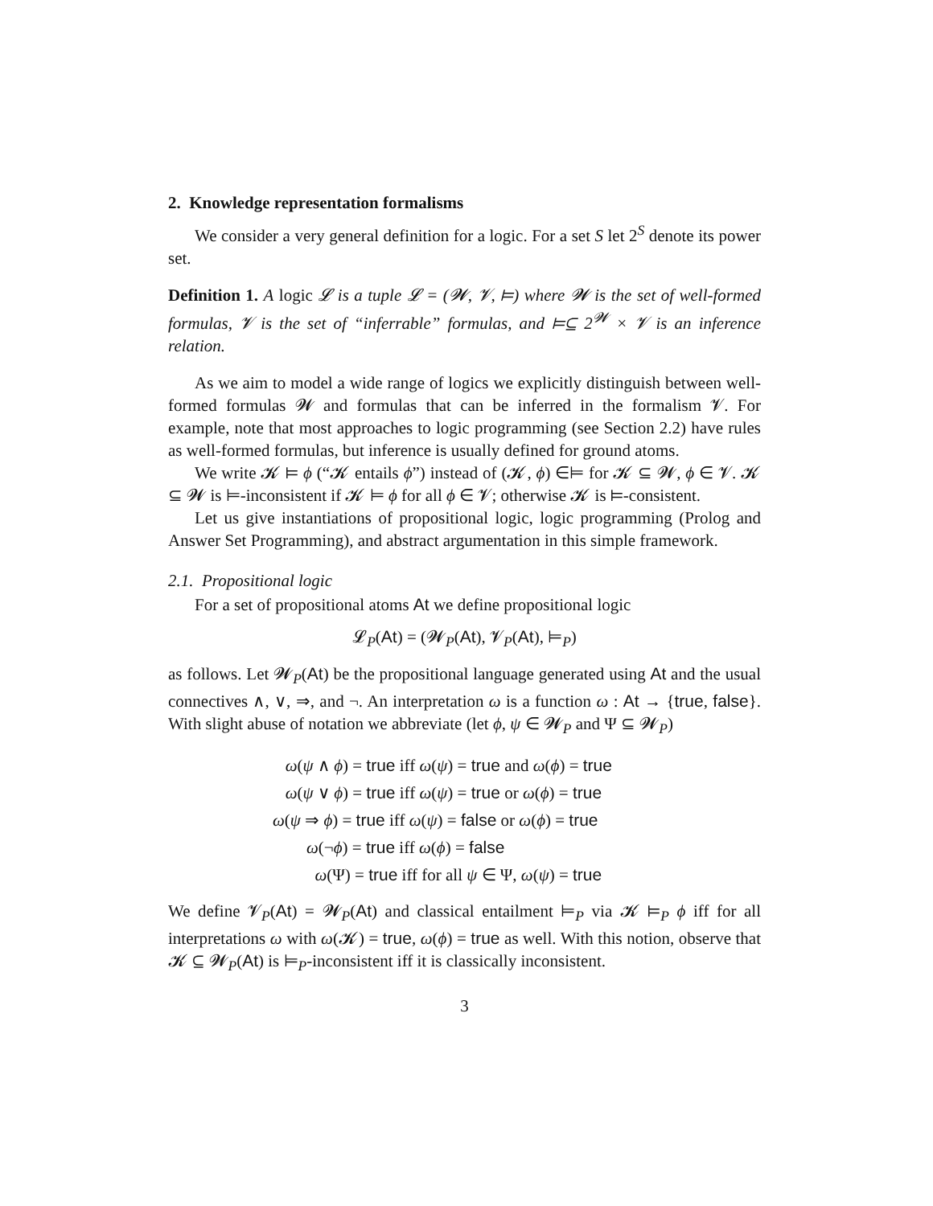2. Knowledge representation formalisms
We consider a very general definition for a logic. For a set S let 2<sup>S</sup> denote its power set.
Definition 1. A logic 𝓛 is a tuple 𝓛 = (𝓦, 𝓥, ⊨) where 𝓦 is the set of well-formed formulas, 𝓥 is the set of “inferrable” formulas, and ⊨⊆ 2<sup>𝓦</sup> × 𝓥 is an inference relation.
As we aim to model a wide range of logics we explicitly distinguish between well-formed formulas 𝓦 and formulas that can be inferred in the formalism 𝓥. For example, note that most approaches to logic programming (see Section 2.2) have rules as well-formed formulas, but inference is usually defined for ground atoms.
We write 𝓚 ⊨ ϕ (“𝓚 entails ϕ”) instead of (𝓚, ϕ) ∈⊨ for 𝓚 ⊆ 𝓦, ϕ ∈ 𝓥. 𝓚 ⊆ 𝓦 is ⊨-inconsistent if 𝓚 ⊨ ϕ for all ϕ ∈ 𝓥; otherwise 𝓚 is ⊨-consistent.
Let us give instantiations of propositional logic, logic programming (Prolog and Answer Set Programming), and abstract argumentation in this simple framework.
2.1. Propositional logic
For a set of propositional atoms At we define propositional logic
𝓛<sub>P</sub>(At) = (𝓦<sub>P</sub>(At), 𝓥<sub>P</sub>(At), ⊨<sub>P</sub>)
as follows. Let 𝓦<sub>P</sub>(At) be the propositional language generated using At and the usual connectives ∧, ∨, ⇒, and ¬. An interpretation ω is a function ω : At → {true, false}. With slight abuse of notation we abbreviate (let ϕ, ψ ∈ 𝓦<sub>P</sub> and Ψ ⊆ 𝓦<sub>P</sub>)
ω(ψ ∧ ϕ) = true iff ω(ψ) = true and ω(ϕ) = true
ω(ψ ∨ ϕ) = true iff ω(ψ) = true or ω(ϕ) = true
ω(ψ ⇒ ϕ) = true iff ω(ψ) = false or ω(ϕ) = true
ω(¬ϕ) = true iff ω(ϕ) = false
ω(Ψ) = true iff for all ψ ∈ Ψ, ω(ψ) = true
We define 𝓥<sub>P</sub>(At) = 𝓦<sub>P</sub>(At) and classical entailment ⊨<sub>P</sub> via 𝓚 ⊨<sub>P</sub> ϕ iff for all interpretations ω with ω(𝓚) = true, ω(ϕ) = true as well. With this notion, observe that 𝓚 ⊆ 𝓦<sub>P</sub>(At) is ⊨<sub>P</sub>-inconsistent iff it is classically inconsistent.
3